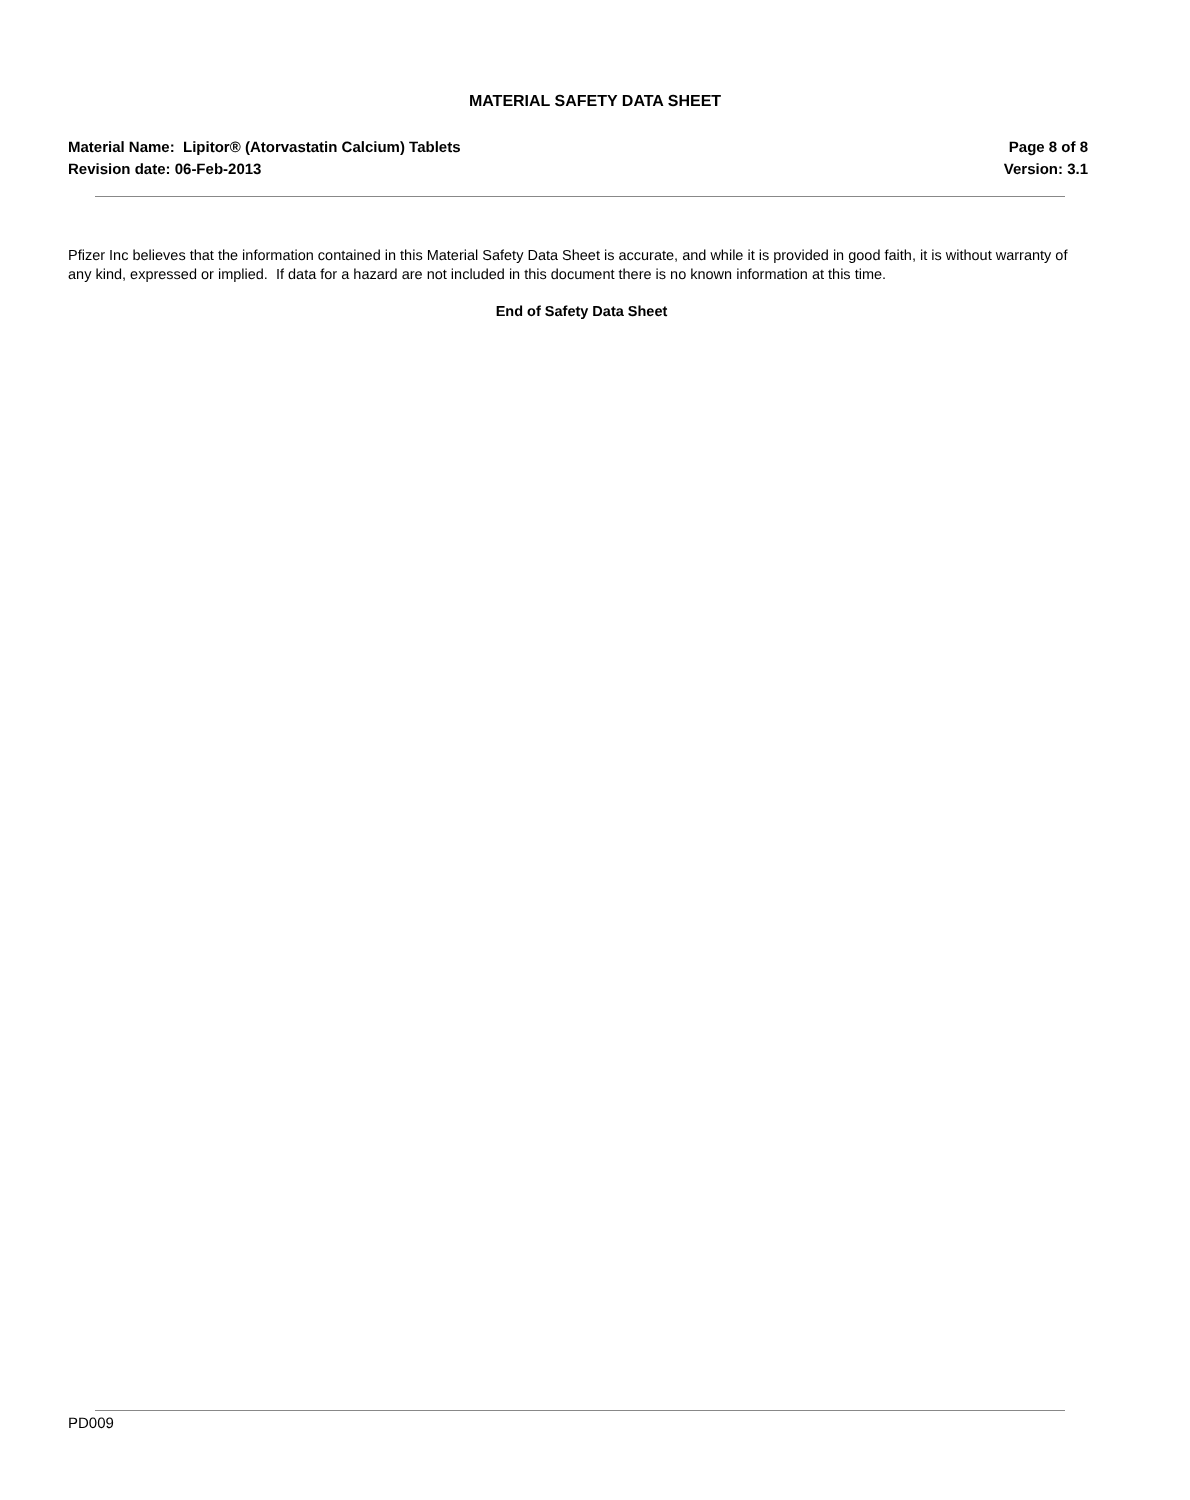MATERIAL SAFETY DATA SHEET
Material Name: Lipitor® (Atorvastatin Calcium) Tablets
Revision date: 06-Feb-2013
Page 8 of 8
Version: 3.1
Pfizer Inc believes that the information contained in this Material Safety Data Sheet is accurate, and while it is provided in good faith, it is without warranty of any kind, expressed or implied. If data for a hazard are not included in this document there is no known information at this time.
End of Safety Data Sheet
PD009